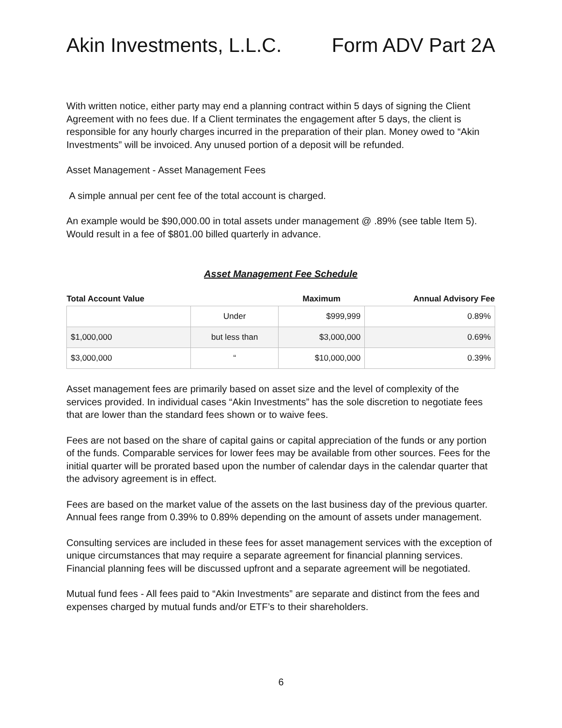Akin Investments, L.L.C. Form ADV Part 2A
With written notice, either party may end a planning contract within 5 days of signing the Client Agreement with no fees due. If a Client terminates the engagement after 5 days, the client is responsible for any hourly charges incurred in the preparation of their plan. Money owed to “Akin Investments” will be invoiced. Any unused portion of a deposit will be refunded.
Asset Management - Asset Management Fees
A simple annual per cent fee of the total account is charged.
An example would be $90,000.00 in total assets under management @ .89% (see table Item 5). Would result in a fee of $801.00 billed quarterly in advance.
Asset Management Fee Schedule
| Total Account Value | | Maximum | Annual Advisory Fee |
| --- | --- | --- | --- |
| | Under | $999,999 | 0.89% |
| $1,000,000 | but less than | $3,000,000 | 0.69% |
| $3,000,000 | “ | $10,000,000 | 0.39% |
Asset management fees are primarily based on asset size and the level of complexity of the services provided. In individual cases “Akin Investments” has the sole discretion to negotiate fees that are lower than the standard fees shown or to waive fees.
Fees are not based on the share of capital gains or capital appreciation of the funds or any portion of the funds. Comparable services for lower fees may be available from other sources. Fees for the initial quarter will be prorated based upon the number of calendar days in the calendar quarter that the advisory agreement is in effect.
Fees are based on the market value of the assets on the last business day of the previous quarter. Annual fees range from 0.39% to 0.89% depending on the amount of assets under management.
Consulting services are included in these fees for asset management services with the exception of unique circumstances that may require a separate agreement for financial planning services. Financial planning fees will be discussed upfront and a separate agreement will be negotiated.
Mutual fund fees - All fees paid to “Akin Investments” are separate and distinct from the fees and expenses charged by mutual funds and/or ETF’s to their shareholders.
6